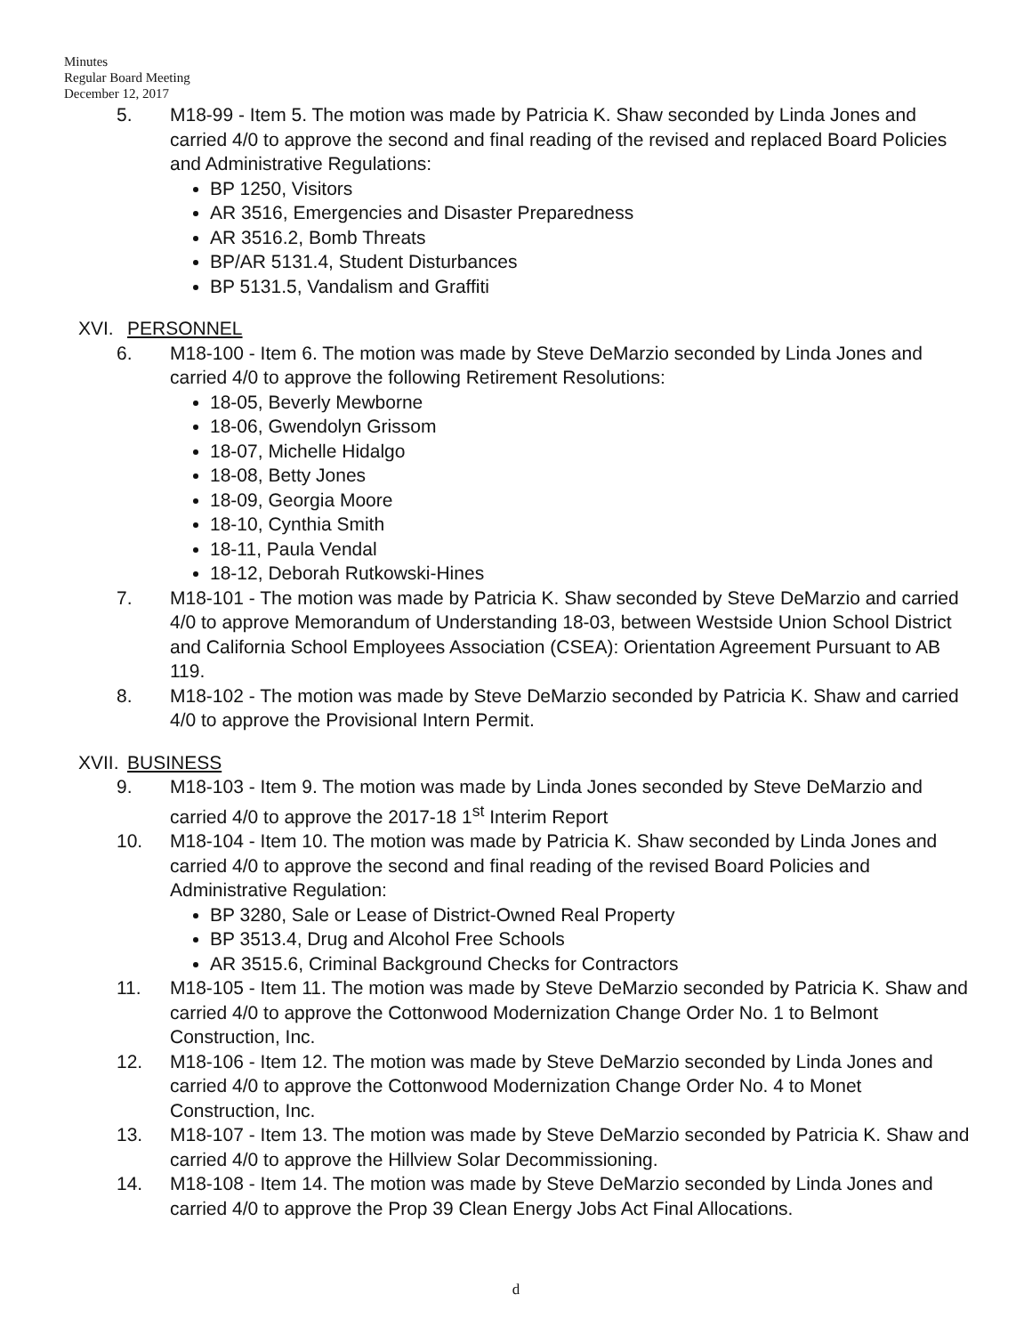Minutes
Regular Board Meeting
December 12, 2017
5. M18-99 - Item 5. The motion was made by Patricia K. Shaw seconded by Linda Jones and carried 4/0 to approve the second and final reading of the revised and replaced Board Policies and Administrative Regulations:
BP 1250, Visitors
AR 3516, Emergencies and Disaster Preparedness
AR 3516.2, Bomb Threats
BP/AR 5131.4, Student Disturbances
BP 5131.5, Vandalism and Graffiti
XVI. PERSONNEL
6. M18-100 - Item 6. The motion was made by Steve DeMarzio seconded by Linda Jones and carried 4/0 to approve the following Retirement Resolutions:
18-05, Beverly Mewborne
18-06, Gwendolyn Grissom
18-07, Michelle Hidalgo
18-08, Betty Jones
18-09, Georgia Moore
18-10, Cynthia Smith
18-11, Paula Vendal
18-12, Deborah Rutkowski-Hines
7. M18-101 - The motion was made by Patricia K. Shaw seconded by Steve DeMarzio and carried 4/0 to approve Memorandum of Understanding 18-03, between Westside Union School District and California School Employees Association (CSEA): Orientation Agreement Pursuant to AB 119.
8. M18-102 - The motion was made by Steve DeMarzio seconded by Patricia K. Shaw and carried 4/0 to approve the Provisional Intern Permit.
XVII. BUSINESS
9. M18-103 - Item 9. The motion was made by Linda Jones seconded by Steve DeMarzio and carried 4/0 to approve the 2017-18 1<sup>st</sup> Interim Report
10. M18-104 - Item 10. The motion was made by Patricia K. Shaw seconded by Linda Jones and carried 4/0 to approve the second and final reading of the revised Board Policies and Administrative Regulation:
BP 3280, Sale or Lease of District-Owned Real Property
BP 3513.4, Drug and Alcohol Free Schools
AR 3515.6, Criminal Background Checks for Contractors
11. M18-105 - Item 11. The motion was made by Steve DeMarzio seconded by Patricia K. Shaw and carried 4/0 to approve the Cottonwood Modernization Change Order No. 1 to Belmont Construction, Inc.
12. M18-106 - Item 12. The motion was made by Steve DeMarzio seconded by Linda Jones and carried 4/0 to approve the Cottonwood Modernization Change Order No. 4 to Monet Construction, Inc.
13. M18-107 - Item 13. The motion was made by Steve DeMarzio seconded by Patricia K. Shaw and carried 4/0 to approve the Hillview Solar Decommissioning.
14. M18-108 - Item 14. The motion was made by Steve DeMarzio seconded by Linda Jones and carried 4/0 to approve the Prop 39 Clean Energy Jobs Act Final Allocations.
d